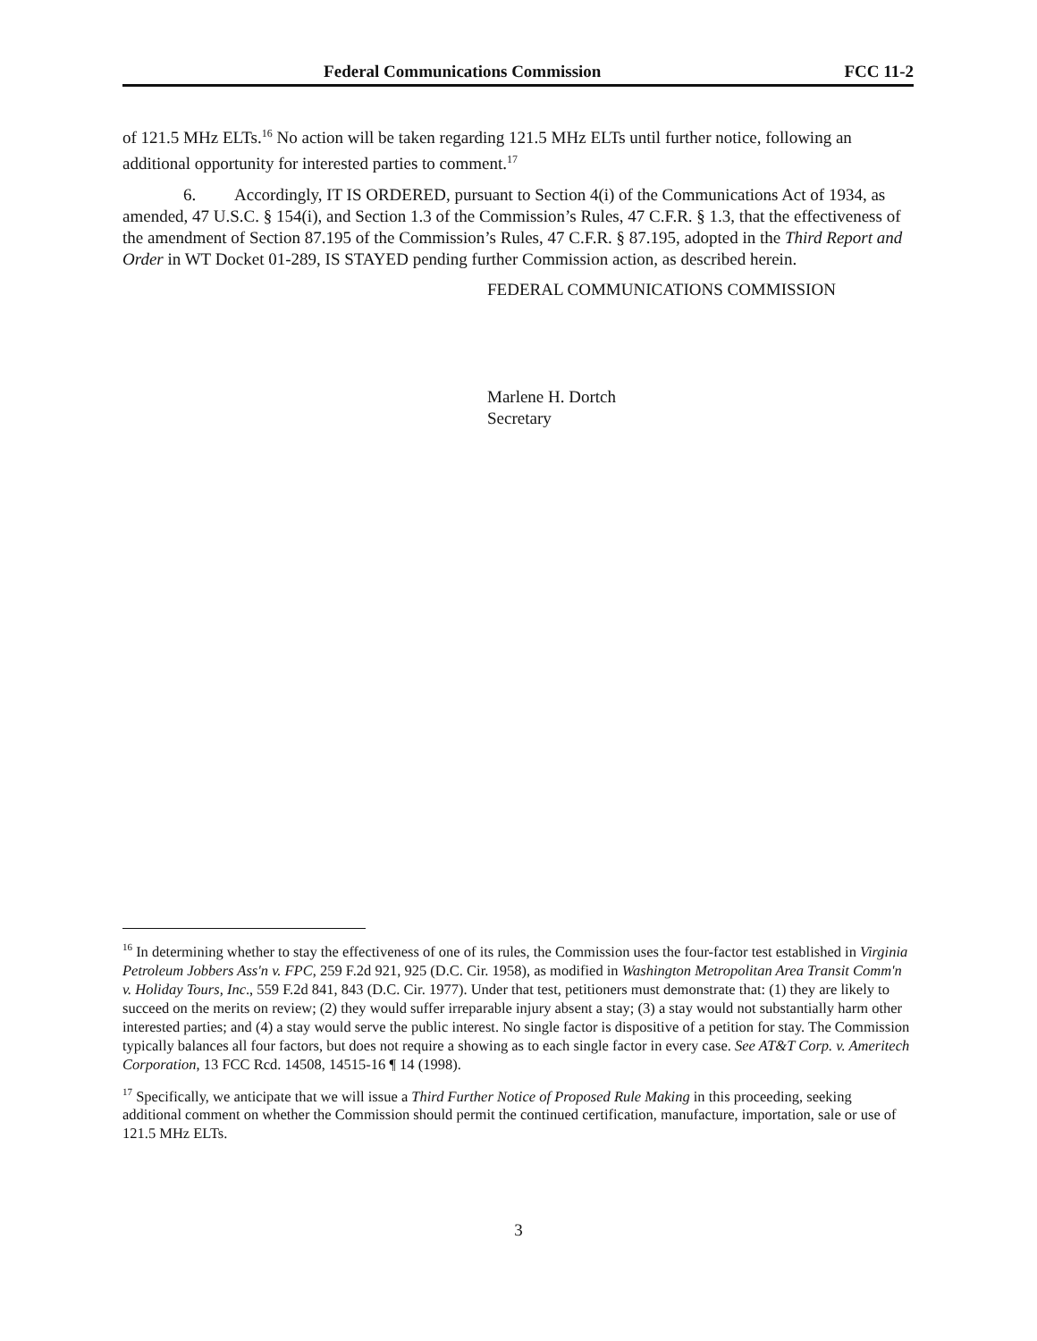Federal Communications Commission FCC 11-2
of 121.5 MHz ELTs.<sup>16</sup> No action will be taken regarding 121.5 MHz ELTs until further notice, following an additional opportunity for interested parties to comment.<sup>17</sup>
6. Accordingly, IT IS ORDERED, pursuant to Section 4(i) of the Communications Act of 1934, as amended, 47 U.S.C. § 154(i), and Section 1.3 of the Commission’s Rules, 47 C.F.R. § 1.3, that the effectiveness of the amendment of Section 87.195 of the Commission’s Rules, 47 C.F.R. § 87.195, adopted in the Third Report and Order in WT Docket 01-289, IS STAYED pending further Commission action, as described herein.
FEDERAL COMMUNICATIONS COMMISSION
Marlene H. Dortch
Secretary
<sup>16</sup> In determining whether to stay the effectiveness of one of its rules, the Commission uses the four-factor test established in Virginia Petroleum Jobbers Ass'n v. FPC, 259 F.2d 921, 925 (D.C. Cir. 1958), as modified in Washington Metropolitan Area Transit Comm'n v. Holiday Tours, Inc., 559 F.2d 841, 843 (D.C. Cir. 1977). Under that test, petitioners must demonstrate that: (1) they are likely to succeed on the merits on review; (2) they would suffer irreparable injury absent a stay; (3) a stay would not substantially harm other interested parties; and (4) a stay would serve the public interest. No single factor is dispositive of a petition for stay. The Commission typically balances all four factors, but does not require a showing as to each single factor in every case. See AT&T Corp. v. Ameritech Corporation, 13 FCC Rcd. 14508, 14515-16 ¶ 14 (1998).
<sup>17</sup> Specifically, we anticipate that we will issue a Third Further Notice of Proposed Rule Making in this proceeding, seeking additional comment on whether the Commission should permit the continued certification, manufacture, importation, sale or use of 121.5 MHz ELTs.
3